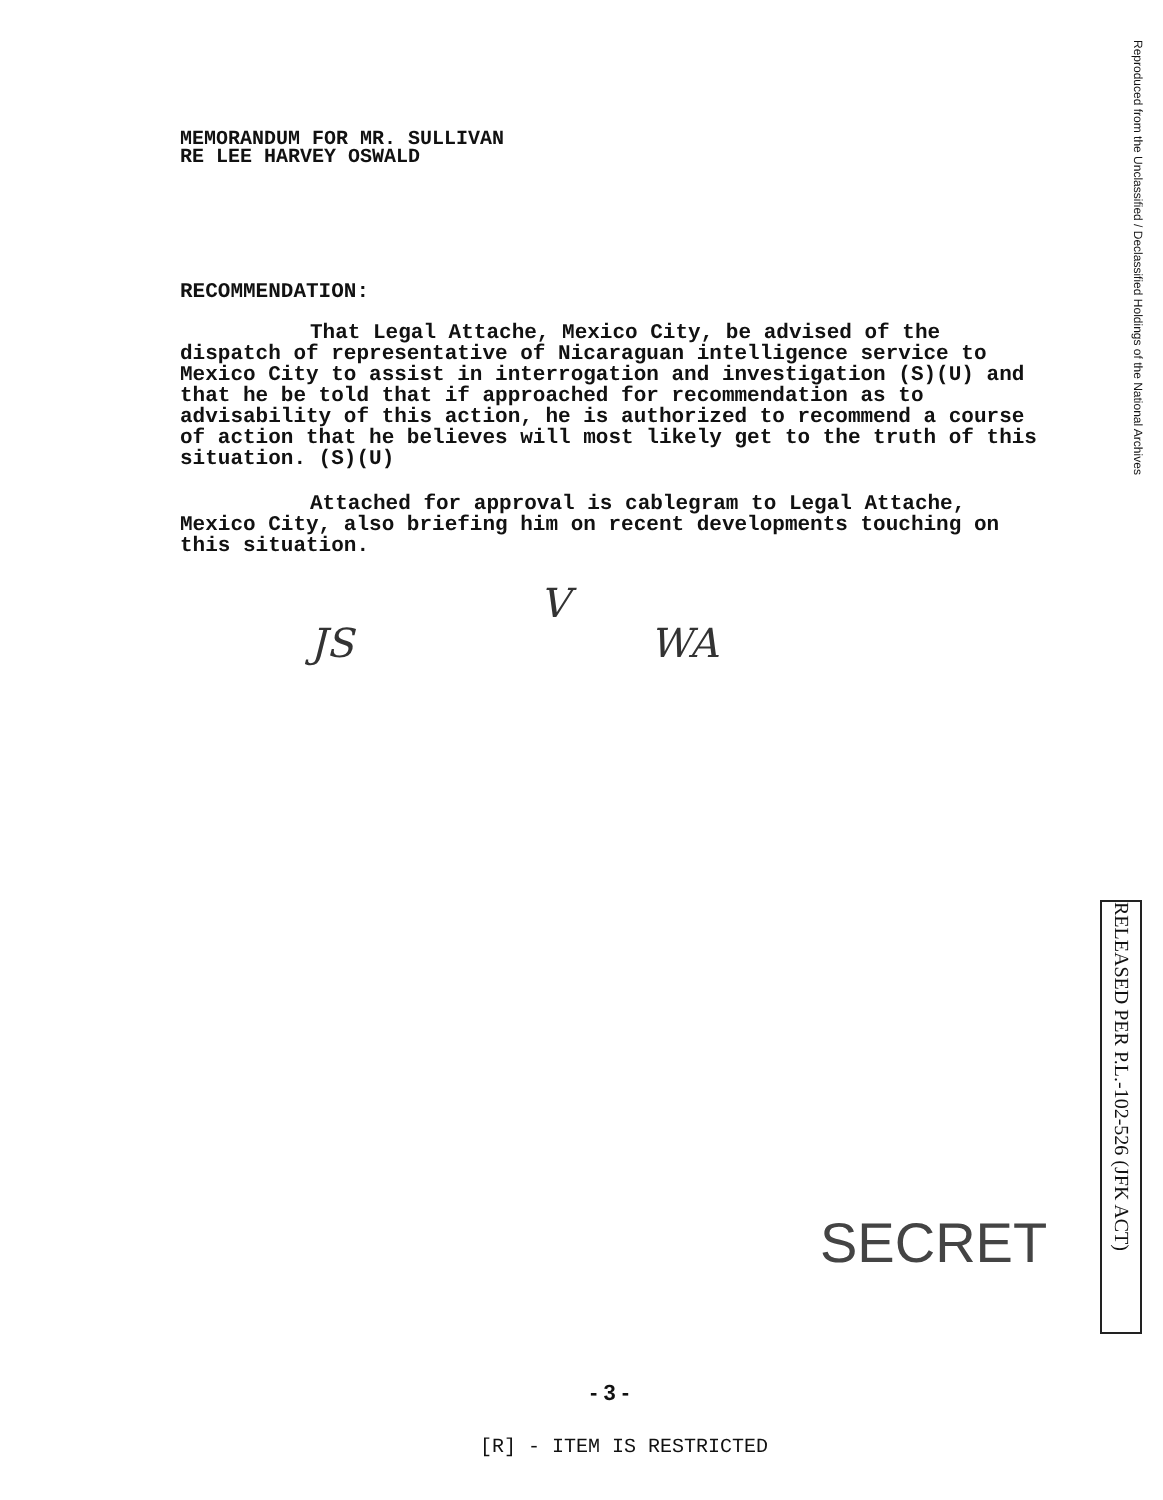MEMORANDUM FOR MR. SULLIVAN
RE LEE HARVEY OSWALD
RECOMMENDATION:
That Legal Attache, Mexico City, be advised of the
dispatch of representative of Nicaraguan intelligence service to Mexico City to assist in interrogation and investigation (S)(U) and that he be told that if approached for recommendation as to advisability of this action, he is authorized to recommend a course of action that he believes will most likely get to the truth of this situation. (S)(U)
Attached for approval is cablegram to Legal Attache,
Mexico City, also briefing him on recent developments touching on this situation.
Reproduced from the Unclassified / Declassified Holdings of the National Archives
RELEASED PER P.L.-102-526 (JFK ACT)
JS
V
WA
SECRET
- 3 -
[R] - ITEM IS RESTRICTED